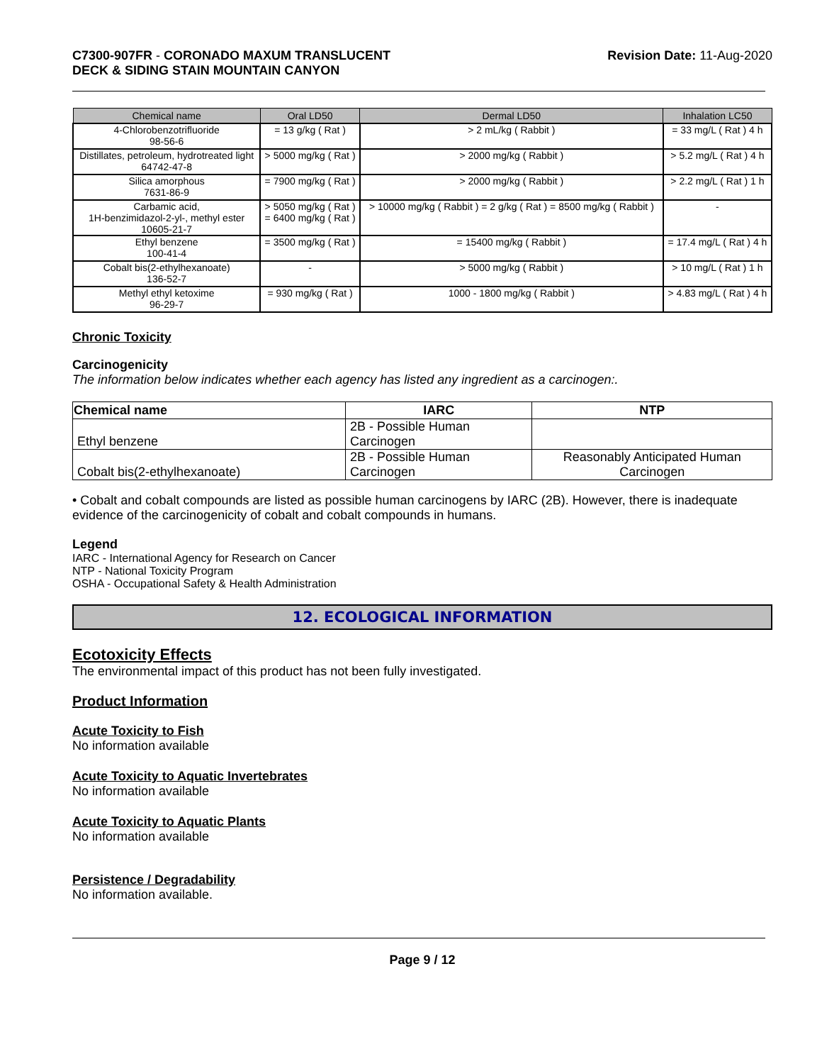C7300-907FR - CORONADO MAXUM TRANSLUCENT
DECK & SIDING STAIN MOUNTAIN CANYON
Revision Date: 11-Aug-2020
| Chemical name | Oral LD50 | Dermal LD50 | Inhalation LC50 |
| --- | --- | --- | --- |
| 4-Chlorobenzotrifluoride 98-56-6 | = 13 g/kg ( Rat ) | > 2 mL/kg ( Rabbit ) | = 33 mg/L ( Rat ) 4 h |
| Distillates, petroleum, hydrotreated light 64742-47-8 | > 5000 mg/kg ( Rat ) | > 2000 mg/kg ( Rabbit ) | > 5.2 mg/L ( Rat ) 4 h |
| Silica amorphous 7631-86-9 | = 7900 mg/kg ( Rat ) | > 2000 mg/kg ( Rabbit ) | > 2.2 mg/L ( Rat ) 1 h |
| Carbamic acid, 1H-benzimidazol-2-yl-, methyl ester 10605-21-7 | > 5050 mg/kg ( Rat ) = 6400 mg/kg ( Rat ) | > 10000 mg/kg ( Rabbit ) = 2 g/kg ( Rat ) = 8500 mg/kg ( Rabbit ) | - |
| Ethyl benzene 100-41-4 | = 3500 mg/kg ( Rat ) | = 15400 mg/kg ( Rabbit ) | = 17.4 mg/L ( Rat ) 4 h |
| Cobalt bis(2-ethylhexanoate) 136-52-7 | - | > 5000 mg/kg ( Rabbit ) | > 10 mg/L ( Rat ) 1 h |
| Methyl ethyl ketoxime 96-29-7 | = 930 mg/kg ( Rat ) | 1000 - 1800 mg/kg ( Rabbit ) | > 4.83 mg/L ( Rat ) 4 h |
Chronic Toxicity
Carcinogenicity
The information below indicates whether each agency has listed any ingredient as a carcinogen:.
| Chemical name | IARC | NTP |
| --- | --- | --- |
| Ethyl benzene | 2B - Possible Human Carcinogen | |
| Cobalt bis(2-ethylhexanoate) | 2B - Possible Human Carcinogen | Reasonably Anticipated Human Carcinogen |
• Cobalt and cobalt compounds are listed as possible human carcinogens by IARC (2B). However, there is inadequate evidence of the carcinogenicity of cobalt and cobalt compounds in humans.
Legend
IARC - International Agency for Research on Cancer
NTP - National Toxicity Program
OSHA - Occupational Safety & Health Administration
12. ECOLOGICAL INFORMATION
Ecotoxicity Effects
The environmental impact of this product has not been fully investigated.
Product Information
Acute Toxicity to Fish
No information available
Acute Toxicity to Aquatic Invertebrates
No information available
Acute Toxicity to Aquatic Plants
No information available
Persistence / Degradability
No information available.
Page 9 / 12